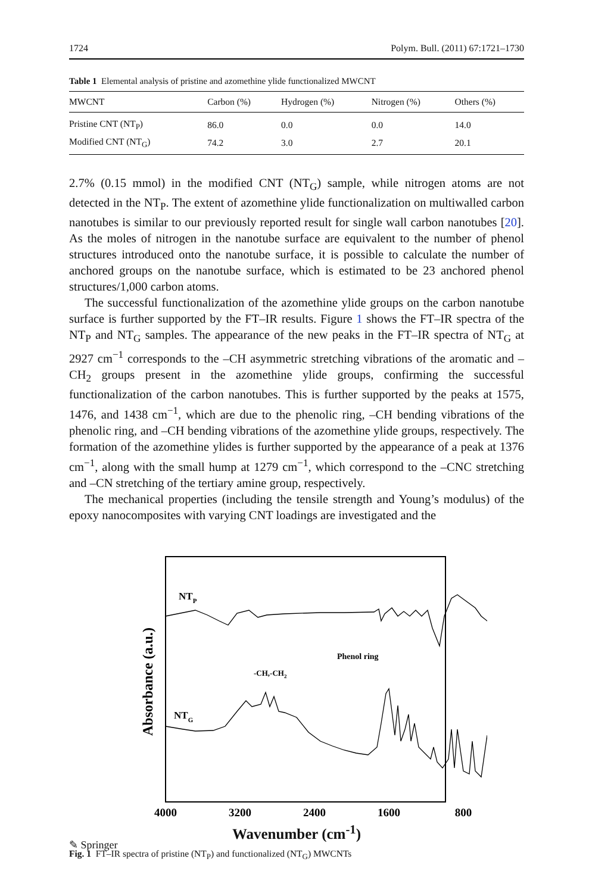1724 Polym. Bull. (2011) 67:1721–1730
Table 1 Elemental analysis of pristine and azomethine ylide functionalized MWCNT
| MWCNT | Carbon (%) | Hydrogen (%) | Nitrogen (%) | Others (%) |
| --- | --- | --- | --- | --- |
| Pristine CNT (NT<sub>P</sub>) | 86.0 | 0.0 | 0.0 | 14.0 |
| Modified CNT (NT<sub>G</sub>) | 74.2 | 3.0 | 2.7 | 20.1 |
2.7% (0.15 mmol) in the modified CNT (NT<sub>G</sub>) sample, while nitrogen atoms are not detected in the NT<sub>P</sub>. The extent of azomethine ylide functionalization on multiwalled carbon nanotubes is similar to our previously reported result for single wall carbon nanotubes [20]. As the moles of nitrogen in the nanotube surface are equivalent to the number of phenol structures introduced onto the nanotube surface, it is possible to calculate the number of anchored groups on the nanotube surface, which is estimated to be 23 anchored phenol structures/1,000 carbon atoms.
The successful functionalization of the azomethine ylide groups on the carbon nanotube surface is further supported by the FT–IR results. Figure 1 shows the FT–IR spectra of the NT<sub>P</sub> and NT<sub>G</sub> samples. The appearance of the new peaks in the FT–IR spectra of NT<sub>G</sub> at 2927 cm<sup>−1</sup> corresponds to the –CH asymmetric stretching vibrations of the aromatic and –CH<sub>2</sub> groups present in the azomethine ylide groups, confirming the successful functionalization of the carbon nanotubes. This is further supported by the peaks at 1575, 1476, and 1438 cm<sup>−1</sup>, which are due to the phenolic ring, –CH bending vibrations of the phenolic ring, and –CH bending vibrations of the azomethine ylide groups, respectively. The formation of the azomethine ylides is further supported by the appearance of a peak at 1376 cm<sup>−1</sup>, along with the small hump at 1279 cm<sup>−1</sup>, which correspond to the –CNC stretching and –CN stretching of the tertiary amine group, respectively.
The mechanical properties (including the tensile strength and Young’s modulus) of the epoxy nanocomposites with varying CNT loadings are investigated and the
Absorbance (a.u.)
NTP
NTG
-CH,-CH2
Phenol ring
4000
3200
2400
1600
800
Wavenumber (cm<sup>-1</sup>)
Fig. 1 FT–IR spectra of pristine (NT<sub>P</sub>) and functionalized (NT<sub>G</sub>) MWCNTs
✎ Springer